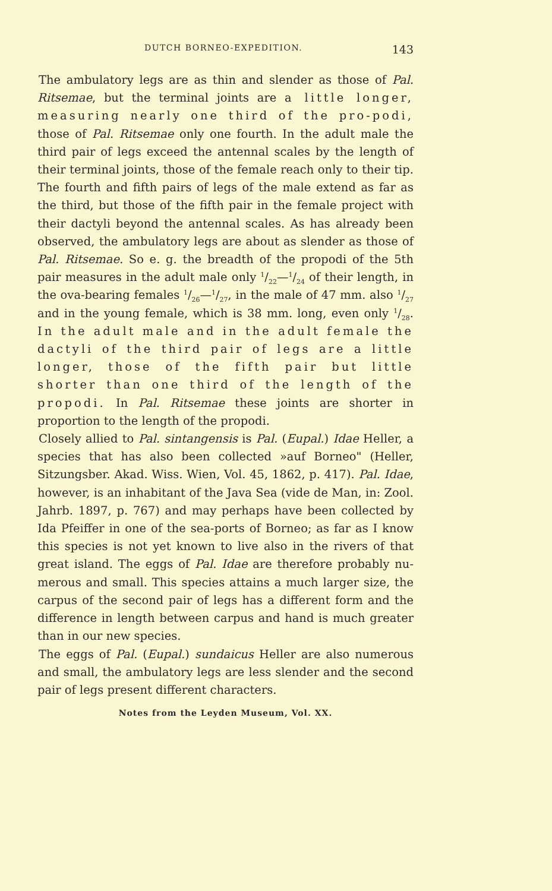DUTCH BORNEO-EXPEDITION. 143
The ambulatory legs are as thin and slender as those of Pal. Ritsemae, but the terminal joints are a little longer, measuring nearly one third of the pro-podi, those of Pal. Ritsemae only one fourth. In the adult male the third pair of legs exceed the antennal scales by the length of their terminal joints, those of the female reach only to their tip. The fourth and fifth pairs of legs of the male extend as far as the third, but those of the fifth pair in the female project with their dactyli beyond the antennal scales. As has already been observed, the ambulatory legs are about as slender as those of Pal. Ritsemae. So e. g. the breadth of the propodi of the 5th pair measures in the adult male only 1/22—1/24 of their length, in the ova-bearing females 1/26—1/27, in the male of 47 mm. also 1/27 and in the young female, which is 38 mm. long, even only 1/28. In the adult male and in the adult female the dactyli of the third pair of legs are a little longer, those of the fifth pair but little shorter than one third of the length of the propodi. In Pal. Ritsemae these joints are shorter in proportion to the length of the propodi.
Closely allied to Pal. sintangensis is Pal. (Eupal.) Idae Heller, a species that has also been collected »auf Borneo" (Heller, Sitzungsber. Akad. Wiss. Wien, Vol. 45, 1862, p. 417). Pal. Idae, however, is an inhabitant of the Java Sea (vide de Man, in: Zool. Jahrb. 1897, p. 767) and may perhaps have been collected by Ida Pfeiffer in one of the sea-ports of Borneo; as far as I know this species is not yet known to live also in the rivers of that great island. The eggs of Pal. Idae are therefore probably nu-merous and small. This species attains a much larger size, the carpus of the second pair of legs has a different form and the difference in length between carpus and hand is much greater than in our new species.
The eggs of Pal. (Eupal.) sundaicus Heller are also numerous and small, the ambulatory legs are less slender and the second pair of legs present different characters.
Notes from the Leyden Museum, Vol. XX.